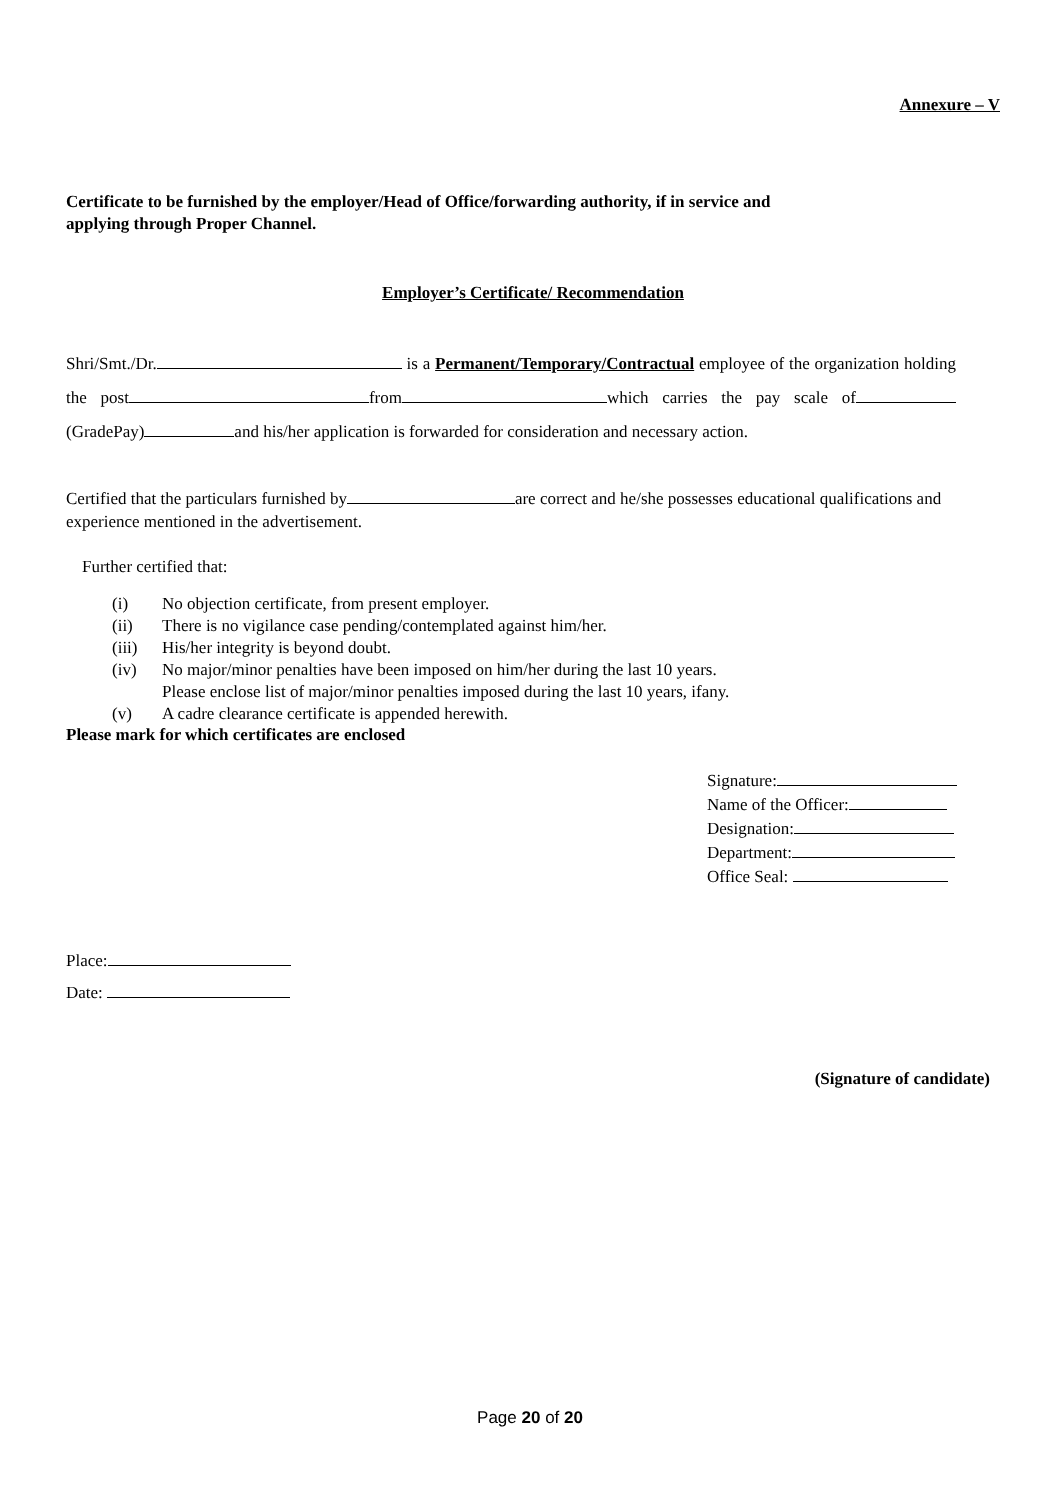Annexure – V
Certificate to be furnished by the employer/Head of Office/forwarding authority, if in service and
applying through Proper Channel.
Employer’s Certificate/ Recommendation
Shri/Smt./Dr. is a Permanent/Temporary/Contractual employee of the organization holding the post from which carries the pay scale of (GradePay) and his/her application is forwarded for consideration and necessary action.
Certified that the particulars furnished by are correct and he/she possesses educational qualifications and experience mentioned in the advertisement.
Further certified that:
(i) No objection certificate, from present employer.
(ii) There is no vigilance case pending/contemplated against him/her.
(iii) His/her integrity is beyond doubt.
(iv) No major/minor penalties have been imposed on him/her during the last 10 years.
Please enclose list of major/minor penalties imposed during the last 10 years, ifany.
(v) A cadre clearance certificate is appended herewith.
Please mark for which certificates are enclosed
Signature:
Name of the Officer:
Designation:
Department:
Office Seal:
Place:
Date:
(Signature of candidate)
Page 20 of 20